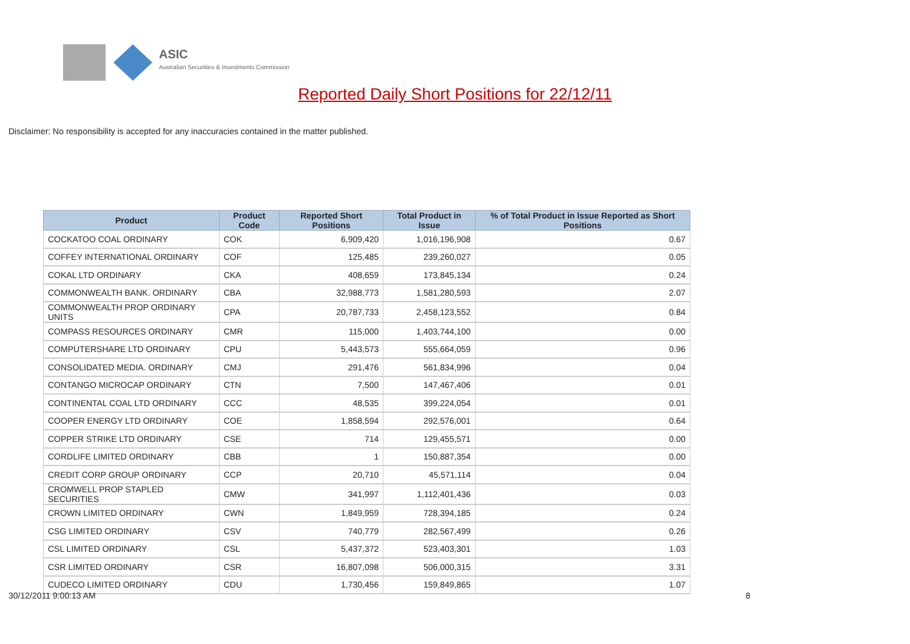ASIC
Australian Securities & Investments Commission
Reported Daily Short Positions for 22/12/11
Disclaimer: No responsibility is accepted for any inaccuracies contained in the matter published.
| Product | Product Code | Reported Short Positions | Total Product in Issue | % of Total Product in Issue Reported as Short Positions |
| --- | --- | --- | --- | --- |
| COCKATOO COAL ORDINARY | COK | 6,909,420 | 1,016,196,908 | 0.67 |
| COFFEY INTERNATIONAL ORDINARY | COF | 125,485 | 239,260,027 | 0.05 |
| COKAL LTD ORDINARY | CKA | 408,659 | 173,845,134 | 0.24 |
| COMMONWEALTH BANK. ORDINARY | CBA | 32,988,773 | 1,581,280,593 | 2.07 |
| COMMONWEALTH PROP ORDINARY UNITS | CPA | 20,787,733 | 2,458,123,552 | 0.84 |
| COMPASS RESOURCES ORDINARY | CMR | 115,000 | 1,403,744,100 | 0.00 |
| COMPUTERSHARE LTD ORDINARY | CPU | 5,443,573 | 555,664,059 | 0.96 |
| CONSOLIDATED MEDIA. ORDINARY | CMJ | 291,476 | 561,834,996 | 0.04 |
| CONTANGO MICROCAP ORDINARY | CTN | 7,500 | 147,467,406 | 0.01 |
| CONTINENTAL COAL LTD ORDINARY | CCC | 48,535 | 399,224,054 | 0.01 |
| COOPER ENERGY LTD ORDINARY | COE | 1,858,594 | 292,576,001 | 0.64 |
| COPPER STRIKE LTD ORDINARY | CSE | 714 | 129,455,571 | 0.00 |
| CORDLIFE LIMITED ORDINARY | CBB | 1 | 150,887,354 | 0.00 |
| CREDIT CORP GROUP ORDINARY | CCP | 20,710 | 45,571,114 | 0.04 |
| CROMWELL PROP STAPLED SECURITIES | CMW | 341,997 | 1,112,401,436 | 0.03 |
| CROWN LIMITED ORDINARY | CWN | 1,849,959 | 728,394,185 | 0.24 |
| CSG LIMITED ORDINARY | CSV | 740,779 | 282,567,499 | 0.26 |
| CSL LIMITED ORDINARY | CSL | 5,437,372 | 523,403,301 | 1.03 |
| CSR LIMITED ORDINARY | CSR | 16,807,098 | 506,000,315 | 3.31 |
| CUDECO LIMITED ORDINARY | CDU | 1,730,456 | 159,849,865 | 1.07 |
30/12/2011 9:00:13 AM 8